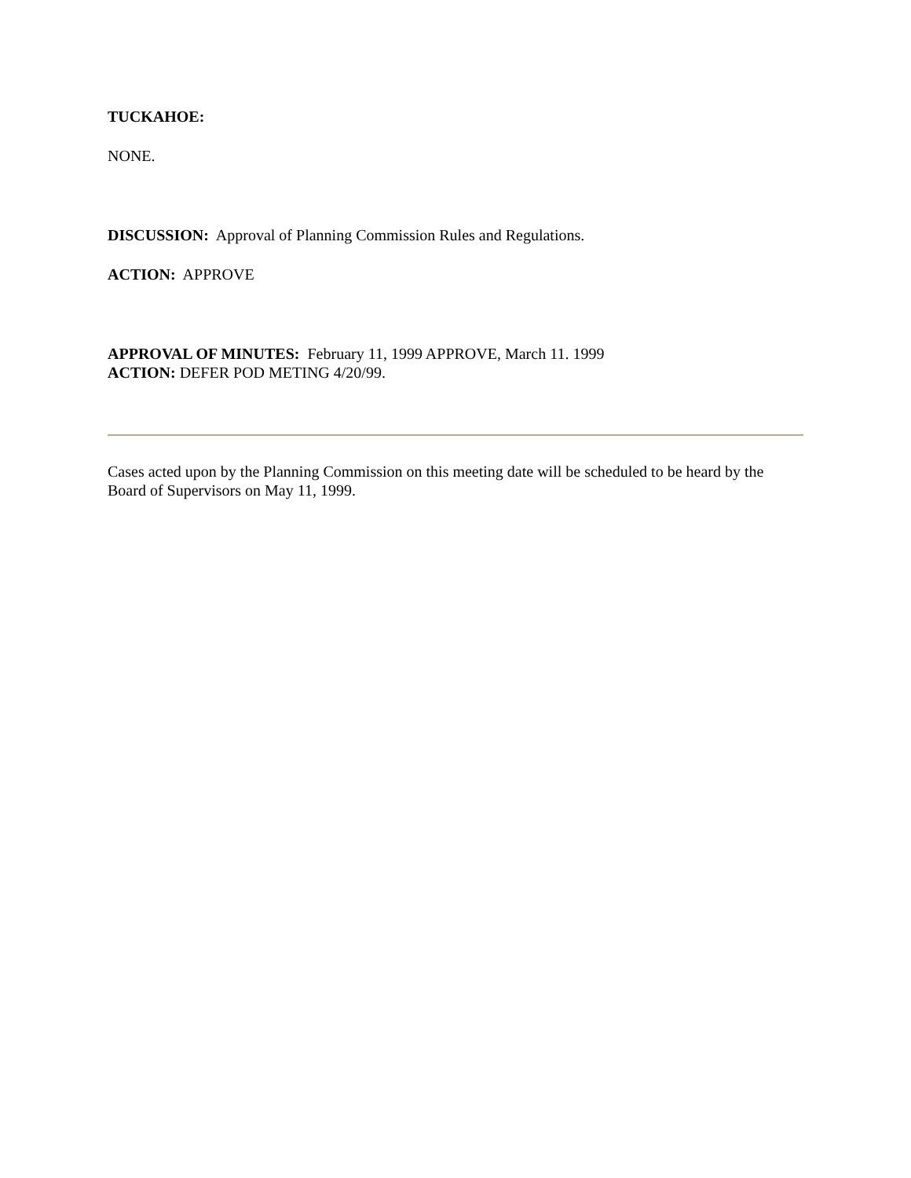TUCKAHOE:
NONE.
DISCUSSION: Approval of Planning Commission Rules and Regulations.
ACTION: APPROVE
APPROVAL OF MINUTES: February 11, 1999 APPROVE, March 11. 1999
ACTION: DEFER POD METING 4/20/99.
Cases acted upon by the Planning Commission on this meeting date will be scheduled to be heard by the Board of Supervisors on May 11, 1999.